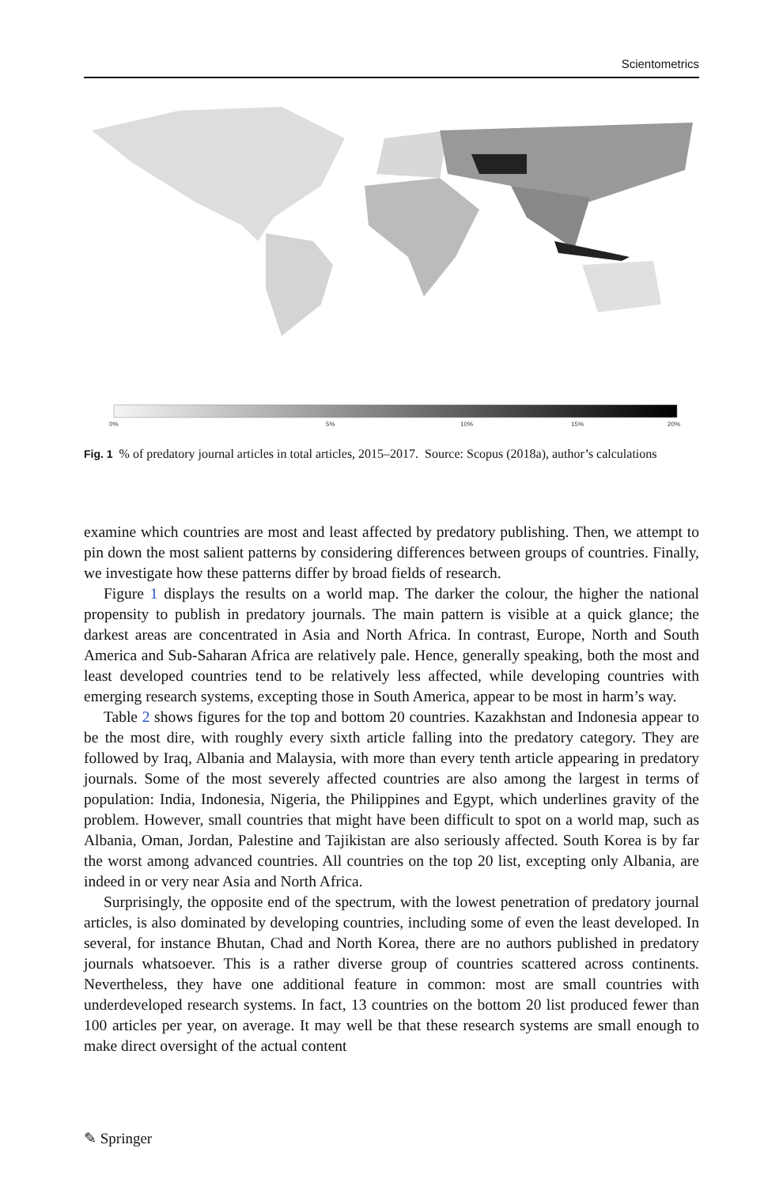Scientometrics
0%
5%
10%
15%
20%
Fig. 1 % of predatory journal articles in total articles, 2015–2017. Source: Scopus (2018a), author’s calculations
examine which countries are most and least affected by predatory publishing. Then, we attempt to pin down the most salient patterns by considering differences between groups of countries. Finally, we investigate how these patterns differ by broad fields of research.
Figure 1 displays the results on a world map. The darker the colour, the higher the national propensity to publish in predatory journals. The main pattern is visible at a quick glance; the darkest areas are concentrated in Asia and North Africa. In contrast, Europe, North and South America and Sub-Saharan Africa are relatively pale. Hence, generally speaking, both the most and least developed countries tend to be relatively less affected, while developing countries with emerging research systems, excepting those in South America, appear to be most in harm’s way.
Table 2 shows figures for the top and bottom 20 countries. Kazakhstan and Indonesia appear to be the most dire, with roughly every sixth article falling into the predatory category. They are followed by Iraq, Albania and Malaysia, with more than every tenth article appearing in predatory journals. Some of the most severely affected countries are also among the largest in terms of population: India, Indonesia, Nigeria, the Philippines and Egypt, which underlines gravity of the problem. However, small countries that might have been difficult to spot on a world map, such as Albania, Oman, Jordan, Palestine and Tajikistan are also seriously affected. South Korea is by far the worst among advanced countries. All countries on the top 20 list, excepting only Albania, are indeed in or very near Asia and North Africa.
Surprisingly, the opposite end of the spectrum, with the lowest penetration of predatory journal articles, is also dominated by developing countries, including some of even the least developed. In several, for instance Bhutan, Chad and North Korea, there are no authors published in predatory journals whatsoever. This is a rather diverse group of countries scattered across continents. Nevertheless, they have one additional feature in common: most are small countries with underdeveloped research systems. In fact, 13 countries on the bottom 20 list produced fewer than 100 articles per year, on average. It may well be that these research systems are small enough to make direct oversight of the actual content
✎ Springer